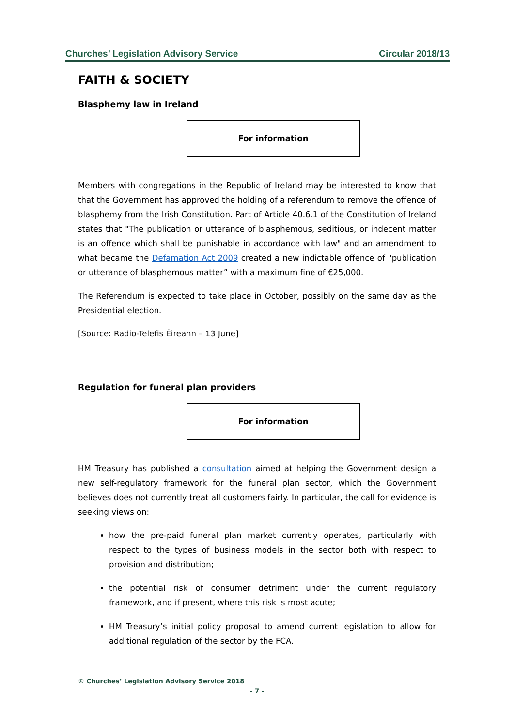Churches’ Legislation Advisory Service Circular 2018/13
FAITH & SOCIETY
Blasphemy law in Ireland
For information
Members with congregations in the Republic of Ireland may be interested to know that that the Government has approved the holding of a referendum to remove the offence of blasphemy from the Irish Constitution. Part of Article 40.6.1 of the Constitution of Ireland states that "The publication or utterance of blasphemous, seditious, or indecent matter is an offence which shall be punishable in accordance with law" and an amendment to what became the Defamation Act 2009 created a new indictable offence of "publication or utterance of blasphemous matter” with a maximum fine of €25,000.
The Referendum is expected to take place in October, possibly on the same day as the Presidential election.
[Source: Radio-Telefis Éireann – 13 June]
Regulation for funeral plan providers
For information
HM Treasury has published a consultation aimed at helping the Government design a new self-regulatory framework for the funeral plan sector, which the Government believes does not currently treat all customers fairly. In particular, the call for evidence is seeking views on:
how the pre-paid funeral plan market currently operates, particularly with respect to the types of business models in the sector both with respect to provision and distribution;
the potential risk of consumer detriment under the current regulatory framework, and if present, where this risk is most acute;
HM Treasury’s initial policy proposal to amend current legislation to allow for additional regulation of the sector by the FCA.
© Churches’ Legislation Advisory Service 2018
- 7 -